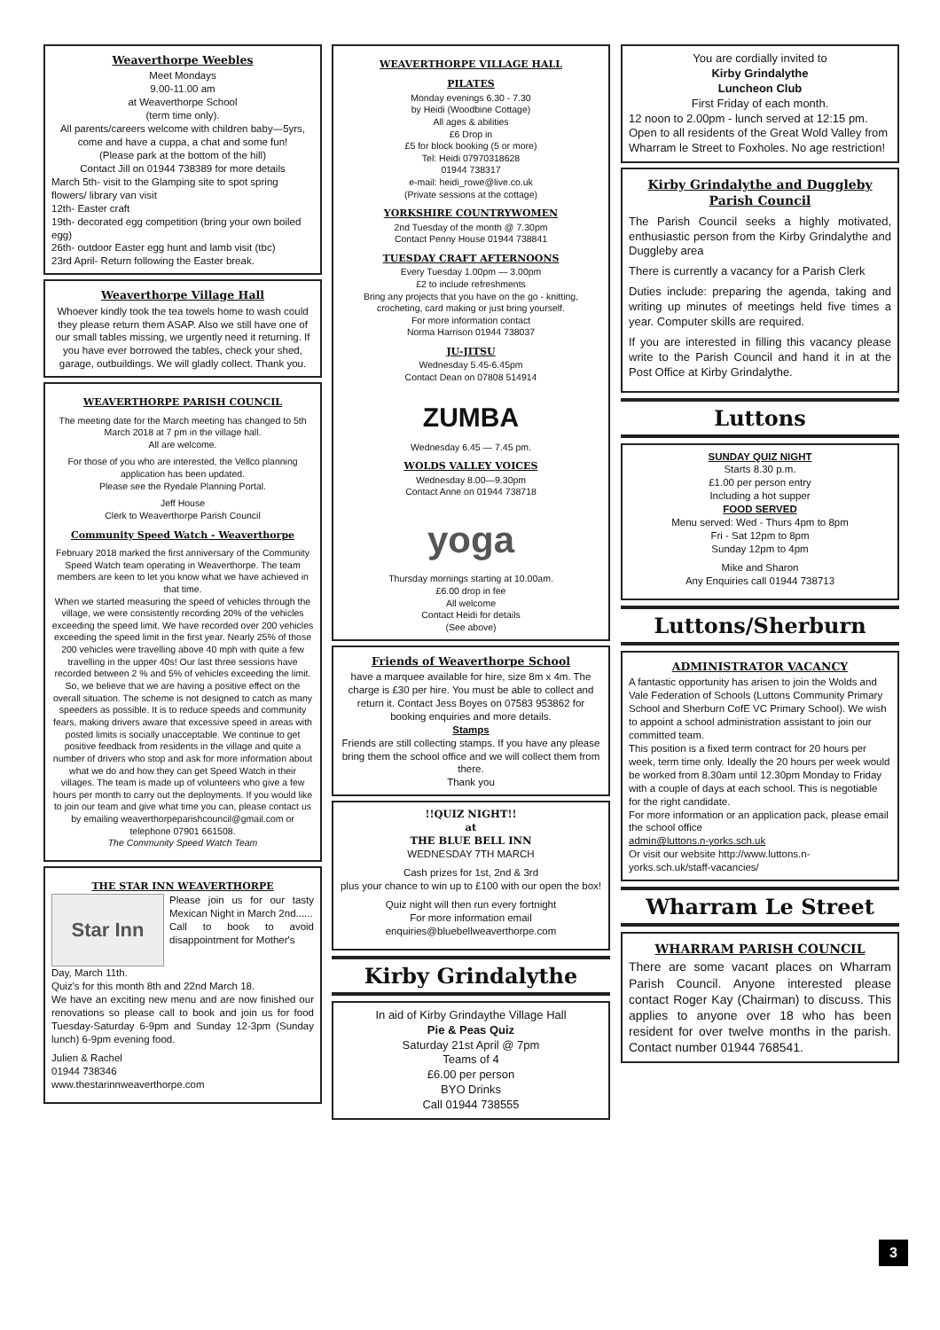Weaverthorpe Weebles
Meet Mondays
9.00-11.00 am
at Weaverthorpe School
(term time only).
All parents/careers welcome with children baby—5yrs, come and have a cuppa, a chat and some fun!
(Please park at the bottom of the hill)
Contact Jill on 01944 738389 for more details
March 5th- visit to the Glamping site to spot spring flowers/ library van visit
12th- Easter craft
19th- decorated egg competition (bring your own boiled egg)
26th- outdoor Easter egg hunt and lamb visit (tbc)
23rd April- Return following the Easter break.
Weaverthorpe Village Hall
Whoever kindly took the tea towels home to wash could they please return them ASAP. Also we still have one of our small tables missing, we urgently need it returning. If you have ever borrowed the tables, check your shed, garage, outbuildings. We will gladly collect. Thank you.
WEAVERTHORPE PARISH COUNCIL
The meeting date for the March meeting has changed to 5th March 2018 at 7 pm in the village hall.
All are welcome.
For those of you who are interested, the Vellco planning application has been updated.
Please see the Ryedale Planning Portal.
Jeff House
Clerk to Weaverthorpe Parish Council
Community Speed Watch - Weaverthorpe
February 2018 marked the first anniversary of the Community Speed Watch team operating in Weaverthorpe. The team members are keen to let you know what we have achieved in that time.
When we started measuring the speed of vehicles through the village, we were consistently recording 20% of the vehicles exceeding the speed limit. We have recorded over 200 vehicles exceeding the speed limit in the first year. Nearly 25% of those 200 vehicles were travelling above 40 mph with quite a few travelling in the upper 40s! Our last three sessions have recorded between 2 % and 5% of vehicles exceeding the limit. So, we believe that we are having a positive effect on the overall situation. The scheme is not designed to catch as many speeders as possible. It is to reduce speeds and community fears, making drivers aware that excessive speed in areas with posted limits is socially unacceptable. We continue to get positive feedback from residents in the village and quite a number of drivers who stop and ask for more information about what we do and how they can get Speed Watch in their villages. The team is made up of volunteers who give a few hours per month to carry out the deployments. If you would like to join our team and give what time you can, please contact us by emailing weaverthorpeparishcouncil@gmail.com or telephone 07901 661508.
The Community Speed Watch Team
THE STAR INN WEAVERTHORPE
Star Inn
Please join us for our tasty Mexican Night in March 2nd......
Call to book to avoid disappointment for Mother's
Day, March 11th.
Quiz's for this month 8th and 22nd March 18.
We have an exciting new menu and are now finished our renovations so please call to book and join us for food Tuesday-Saturday 6-9pm and Sunday 12-3pm (Sunday lunch) 6-9pm evening food.
Julien & Rachel
01944 738346
www.thestarinnweaverthorpe.com
WEAVERTHORPE VILLAGE HALL
PILATES
Monday evenings 6.30 - 7.30
by Heidi (Woodbine Cottage)
All ages & abilities
£6 Drop in
£5 for block booking (5 or more)
Tel: Heidi 07970318628
01944 738317
e-mail: heidi_rowe@live.co.uk
(Private sessions at the cottage)
YORKSHIRE COUNTRYWOMEN
2nd Tuesday of the month @ 7.30pm
Contact Penny House 01944 738841
TUESDAY CRAFT AFTERNOONS
Every Tuesday 1.00pm — 3.00pm
£2 to include refreshments
Bring any projects that you have on the go - knitting, crocheting, card making or just bring yourself.
For more information contact
Norma Harrison 01944 738037
JU-JITSU
Wednesday 5.45-6.45pm
Contact Dean on 07808 514914
ZUMBA
Wednesday 6.45 — 7.45 pm.
WOLDS VALLEY VOICES
Wednesday 8.00—9.30pm
Contact Anne on 01944 738718
yoga
Thursday mornings starting at 10.00am.
£6.00 drop in fee
All welcome
Contact Heidi for details
(See above)
Friends of Weaverthorpe School
have a marquee available for hire, size 8m x 4m. The charge is £30 per hire. You must be able to collect and return it. Contact Jess Boyes on 07583 953862 for booking enquiries and more details.
Stamps
Friends are still collecting stamps. If you have any please bring them the school office and we will collect them from there.
Thank you
!!QUIZ NIGHT!!
at
THE BLUE BELL INN
WEDNESDAY 7TH MARCH
Cash prizes for 1st, 2nd & 3rd
plus your chance to win up to £100 with our open the box!
Quiz night will then run every fortnight
For more information email
enquiries@bluebellweaverthorpe.com
Kirby Grindalythe
In aid of Kirby Grindaythe Village Hall
Pie & Peas Quiz
Saturday 21st April @ 7pm
Teams of 4
£6.00 per person
BYO Drinks
Call 01944 738555
You are cordially invited to
Kirby Grindalythe
Luncheon Club
First Friday of each month.
12 noon to 2.00pm - lunch served at 12:15 pm.
Open to all residents of the Great Wold Valley from Wharram le Street to Foxholes. No age restriction!
Kirby Grindalythe and Duggleby Parish Council
The Parish Council seeks a highly motivated, enthusiastic person from the Kirby Grindalythe and Duggleby area
There is currently a vacancy for a Parish Clerk
Duties include: preparing the agenda, taking and writing up minutes of meetings held five times a year. Computer skills are required.
If you are interested in filling this vacancy please write to the Parish Council and hand it in at the Post Office at Kirby Grindalythe.
Luttons
SUNDAY QUIZ NIGHT
Starts 8.30 p.m.
£1.00 per person entry
Including a hot supper
FOOD SERVED
Menu served: Wed - Thurs 4pm to 8pm
Fri - Sat 12pm to 8pm
Sunday 12pm to 4pm
Mike and Sharon
Any Enquiries call 01944 738713
Luttons/Sherburn
ADMINISTRATOR VACANCY
A fantastic opportunity has arisen to join the Wolds and Vale Federation of Schools (Luttons Community Primary School and Sherburn CofE VC Primary School). We wish to appoint a school administration assistant to join our committed team.
This position is a fixed term contract for 20 hours per week, term time only. Ideally the 20 hours per week would be worked from 8.30am until 12.30pm Monday to Friday with a couple of days at each school. This is negotiable for the right candidate.
For more information or an application pack, please email the school office
admin@luttons.n-yorks.sch.uk
Or visit our website http://www.luttons.n-yorks.sch.uk/staff-vacancies/
Wharram Le Street
WHARRAM PARISH COUNCIL
There are some vacant places on Wharram Parish Council. Anyone interested please contact Roger Kay (Chairman) to discuss. This applies to anyone over 18 who has been resident for over twelve months in the parish. Contact number 01944 768541.
3